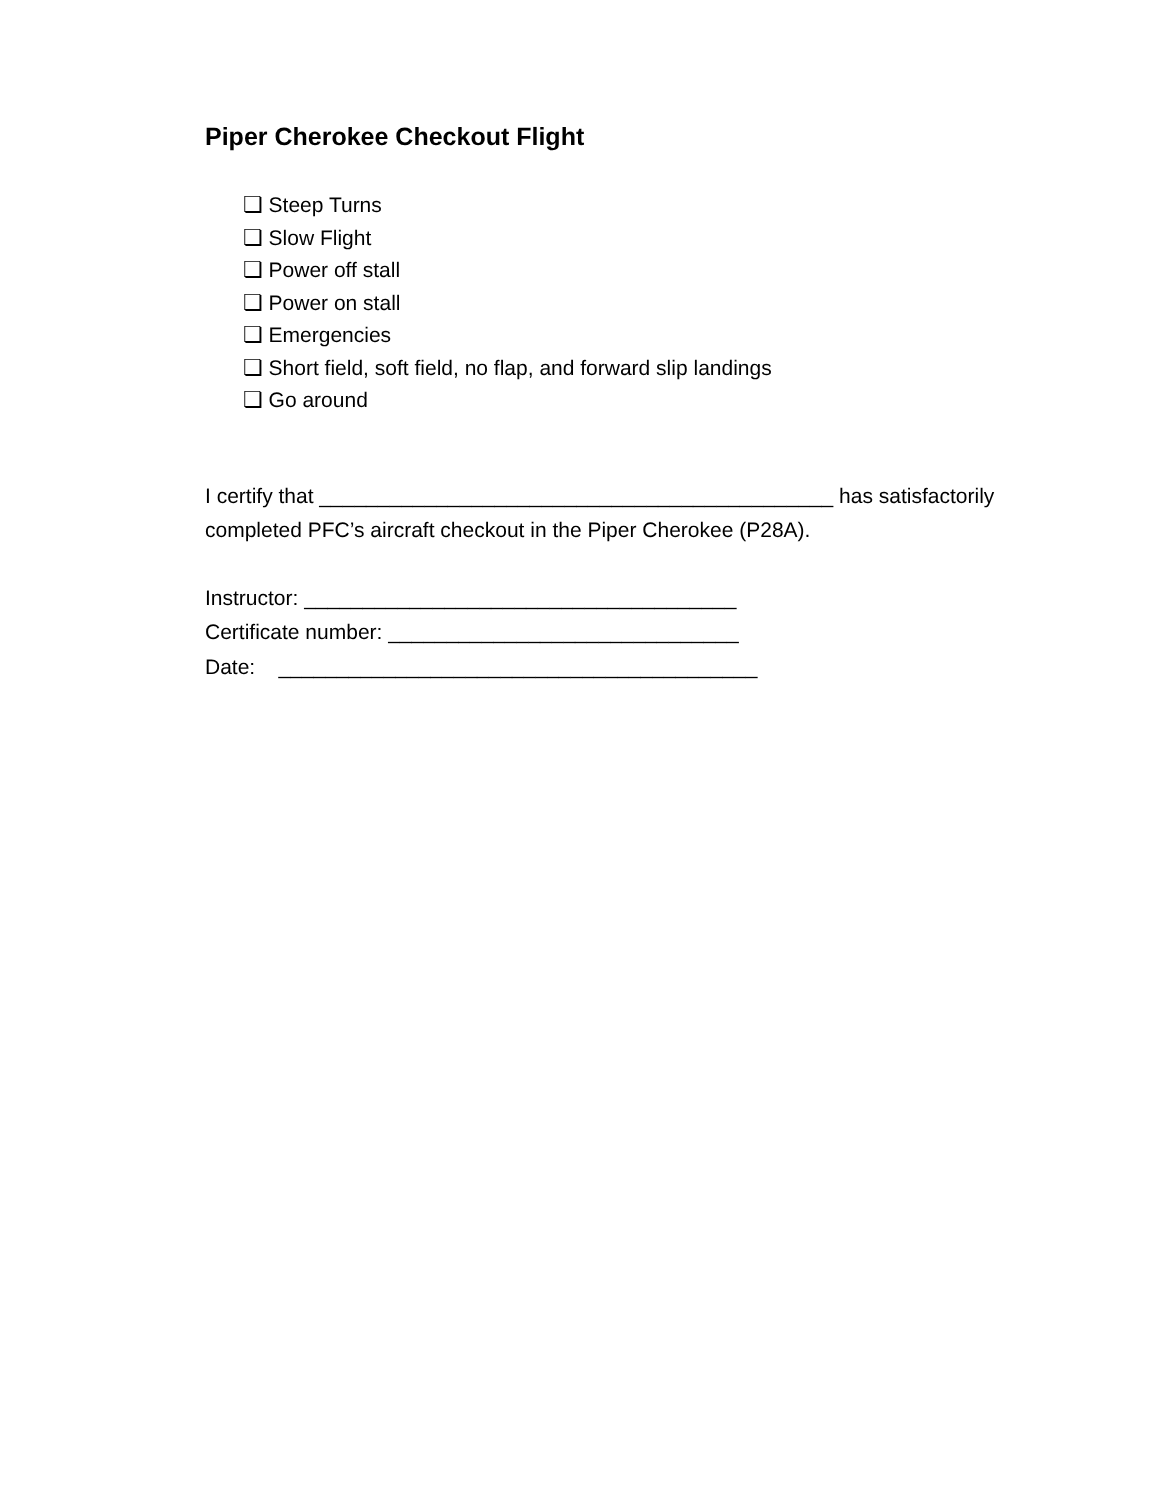Piper Cherokee Checkout Flight
❏ Steep Turns
❏ Slow Flight
❏ Power off stall
❏ Power on stall
❏ Emergencies
❏ Short field, soft field, no flap, and forward slip landings
❏ Go around
I certify that ____________________________________________ has satisfactorily completed PFC’s aircraft checkout in the Piper Cherokee (P28A).
Instructor: _____________________________________
Certificate number: ______________________________
Date: _________________________________________